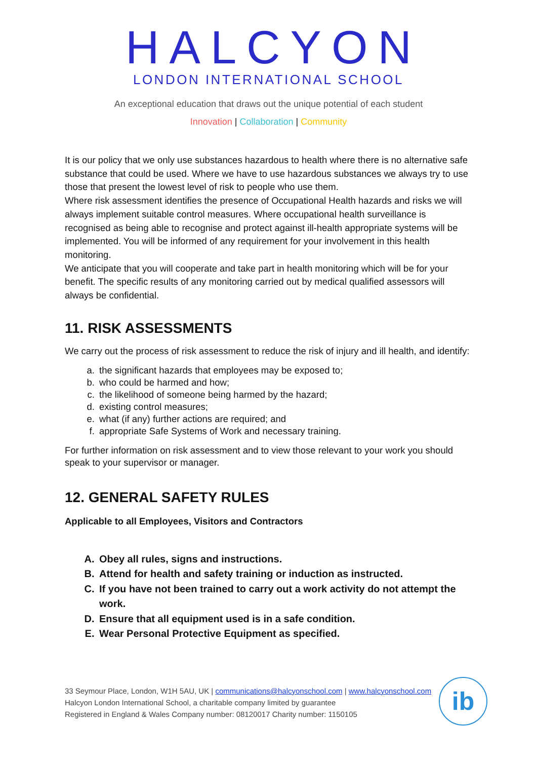HALCYON
LONDON INTERNATIONAL SCHOOL
An exceptional education that draws out the unique potential of each student
Innovation | Collaboration | Community
It is our policy that we only use substances hazardous to health where there is no alternative safe substance that could be used. Where we have to use hazardous substances we always try to use those that present the lowest level of risk to people who use them.
Where risk assessment identifies the presence of Occupational Health hazards and risks we will always implement suitable control measures. Where occupational health surveillance is recognised as being able to recognise and protect against ill-health appropriate systems will be implemented. You will be informed of any requirement for your involvement in this health monitoring.
We anticipate that you will cooperate and take part in health monitoring which will be for your benefit. The specific results of any monitoring carried out by medical qualified assessors will always be confidential.
11. RISK ASSESSMENTS
We carry out the process of risk assessment to reduce the risk of injury and ill health, and identify:
a. the significant hazards that employees may be exposed to;
b. who could be harmed and how;
c. the likelihood of someone being harmed by the hazard;
d. existing control measures;
e. what (if any) further actions are required; and
f. appropriate Safe Systems of Work and necessary training.
For further information on risk assessment and to view those relevant to your work you should speak to your supervisor or manager.
12. GENERAL SAFETY RULES
Applicable to all Employees, Visitors and Contractors
A. Obey all rules, signs and instructions.
B. Attend for health and safety training or induction as instructed.
C. If you have not been trained to carry out a work activity do not attempt the work.
D. Ensure that all equipment used is in a safe condition.
E. Wear Personal Protective Equipment as specified.
33 Seymour Place, London, W1H 5AU, UK | communications@halcyonschool.com | www.halcyonschool.com
Halcyon London International School, a charitable company limited by guarantee
Registered in England & Wales Company number: 08120017 Charity number: 1150105
ib